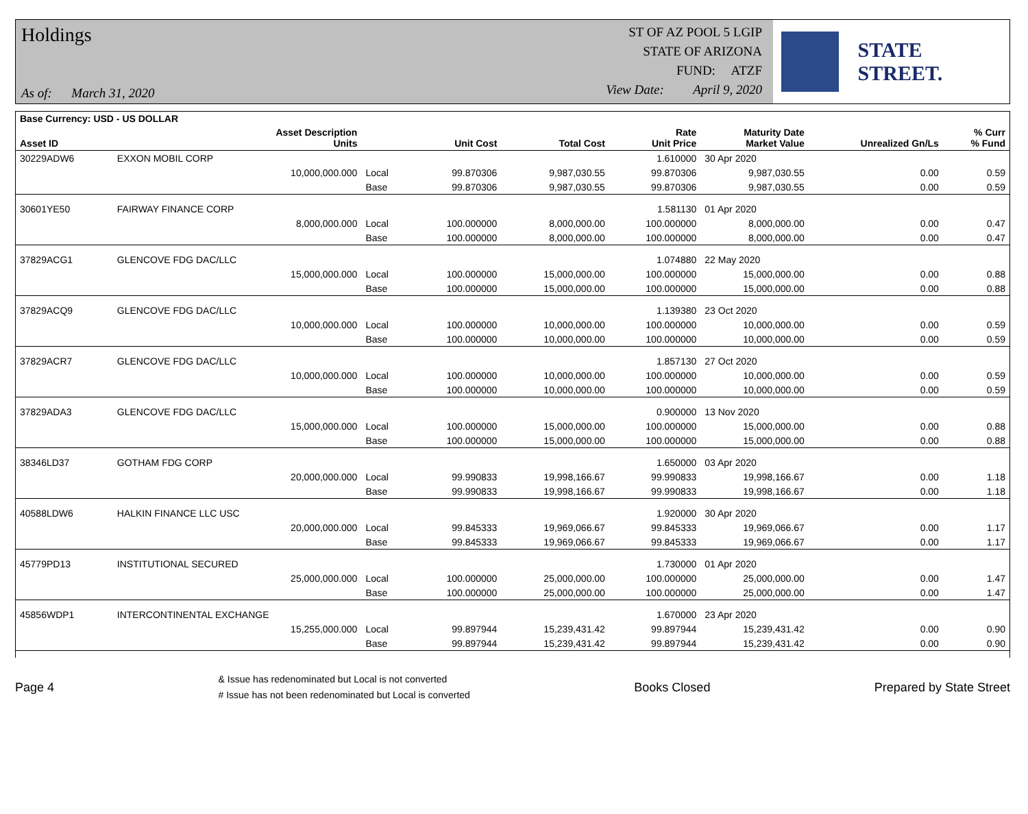Holdings
As of: March 31, 2020
ST OF AZ POOL 5 LGIP
STATE OF ARIZONA
FUND: ATZF
View Date: April 9, 2020
STATE STREET.
| Base Currency: USD - US DOLLAR | | | | | | | | |
| --- | --- | --- | --- | --- | --- | --- | --- | --- |
| Asset ID | Asset Description Units | | Unit Cost | Total Cost | Rate Unit Price | Maturity Date Market Value | Unrealized Gn/Ls | % Curr % Fund |
| 30229ADW6 | EXXON MOBIL CORP | | | | 1.610000 | 30 Apr 2020 | | |
| | 10,000,000.000 | Local | 99.870306 | 9,987,030.55 | 99.870306 | 9,987,030.55 | 0.00 | 0.59 |
| | | Base | 99.870306 | 9,987,030.55 | 99.870306 | 9,987,030.55 | 0.00 | 0.59 |
| 30601YE50 | FAIRWAY FINANCE CORP | | | | 1.581130 | 01 Apr 2020 | | |
| | 8,000,000.000 | Local | 100.000000 | 8,000,000.00 | 100.000000 | 8,000,000.00 | 0.00 | 0.47 |
| | | Base | 100.000000 | 8,000,000.00 | 100.000000 | 8,000,000.00 | 0.00 | 0.47 |
| 37829ACG1 | GLENCOVE FDG DAC/LLC | | | | 1.074880 | 22 May 2020 | | |
| | 15,000,000.000 | Local | 100.000000 | 15,000,000.00 | 100.000000 | 15,000,000.00 | 0.00 | 0.88 |
| | | Base | 100.000000 | 15,000,000.00 | 100.000000 | 15,000,000.00 | 0.00 | 0.88 |
| 37829ACQ9 | GLENCOVE FDG DAC/LLC | | | | 1.139380 | 23 Oct 2020 | | |
| | 10,000,000.000 | Local | 100.000000 | 10,000,000.00 | 100.000000 | 10,000,000.00 | 0.00 | 0.59 |
| | | Base | 100.000000 | 10,000,000.00 | 100.000000 | 10,000,000.00 | 0.00 | 0.59 |
| 37829ACR7 | GLENCOVE FDG DAC/LLC | | | | 1.857130 | 27 Oct 2020 | | |
| | 10,000,000.000 | Local | 100.000000 | 10,000,000.00 | 100.000000 | 10,000,000.00 | 0.00 | 0.59 |
| | | Base | 100.000000 | 10,000,000.00 | 100.000000 | 10,000,000.00 | 0.00 | 0.59 |
| 37829ADA3 | GLENCOVE FDG DAC/LLC | | | | 0.900000 | 13 Nov 2020 | | |
| | 15,000,000.000 | Local | 100.000000 | 15,000,000.00 | 100.000000 | 15,000,000.00 | 0.00 | 0.88 |
| | | Base | 100.000000 | 15,000,000.00 | 100.000000 | 15,000,000.00 | 0.00 | 0.88 |
| 38346LD37 | GOTHAM FDG CORP | | | | 1.650000 | 03 Apr 2020 | | |
| | 20,000,000.000 | Local | 99.990833 | 19,998,166.67 | 99.990833 | 19,998,166.67 | 0.00 | 1.18 |
| | | Base | 99.990833 | 19,998,166.67 | 99.990833 | 19,998,166.67 | 0.00 | 1.18 |
| 40588LDW6 | HALKIN FINANCE LLC USC | | | | 1.920000 | 30 Apr 2020 | | |
| | 20,000,000.000 | Local | 99.845333 | 19,969,066.67 | 99.845333 | 19,969,066.67 | 0.00 | 1.17 |
| | | Base | 99.845333 | 19,969,066.67 | 99.845333 | 19,969,066.67 | 0.00 | 1.17 |
| 45779PD13 | INSTITUTIONAL SECURED | | | | 1.730000 | 01 Apr 2020 | | |
| | 25,000,000.000 | Local | 100.000000 | 25,000,000.00 | 100.000000 | 25,000,000.00 | 0.00 | 1.47 |
| | | Base | 100.000000 | 25,000,000.00 | 100.000000 | 25,000,000.00 | 0.00 | 1.47 |
| 45856WDP1 | INTERCONTINENTAL EXCHANGE | | | | 1.670000 | 23 Apr 2020 | | |
| | 15,255,000.000 | Local | 99.897944 | 15,239,431.42 | 99.897944 | 15,239,431.42 | 0.00 | 0.90 |
| | | Base | 99.897944 | 15,239,431.42 | 99.897944 | 15,239,431.42 | 0.00 | 0.90 |
Page 4
& Issue has redenominated but Local is not converted
# Issue has not been redenominated but Local is converted
Books Closed Prepared by State Street